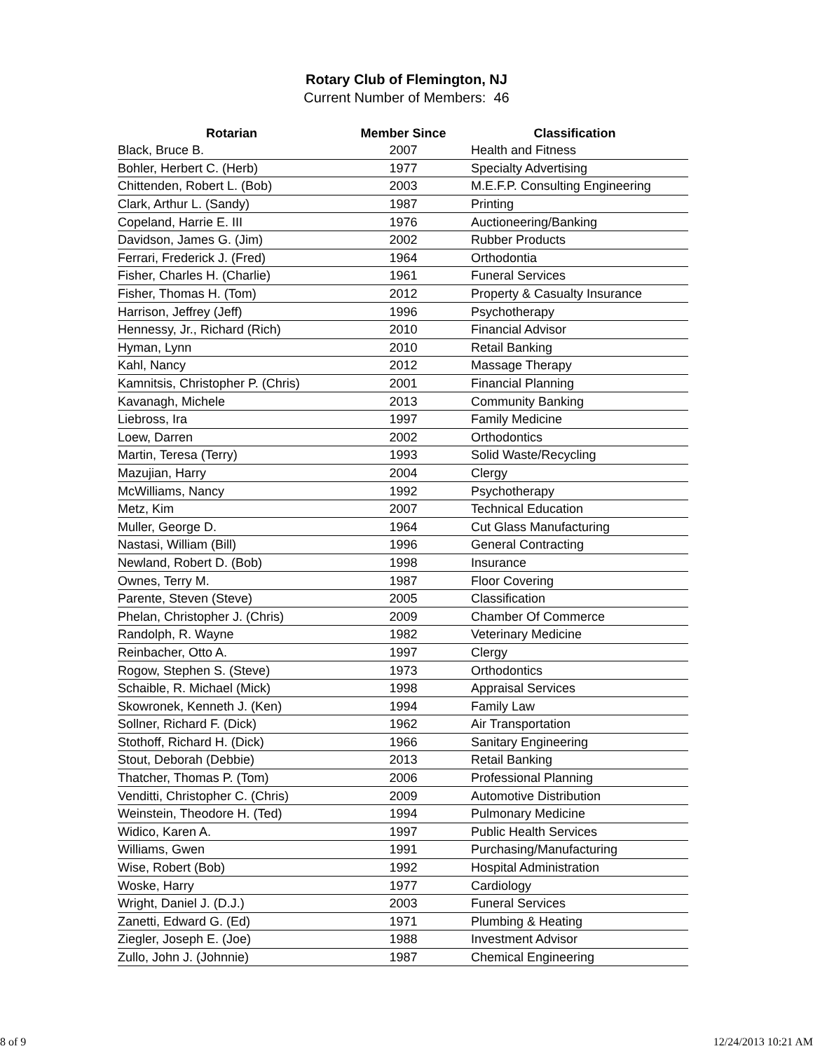Rotary Club of Flemington, NJ
Current Number of Members: 46
| Rotarian | Member Since | Classification |
| --- | --- | --- |
| Black, Bruce B. | 2007 | Health and Fitness |
| Bohler, Herbert C. (Herb) | 1977 | Specialty Advertising |
| Chittenden, Robert L. (Bob) | 2003 | M.E.F.P. Consulting Engineering |
| Clark, Arthur L. (Sandy) | 1987 | Printing |
| Copeland, Harrie E. III | 1976 | Auctioneering/Banking |
| Davidson, James G. (Jim) | 2002 | Rubber Products |
| Ferrari, Frederick J. (Fred) | 1964 | Orthodontia |
| Fisher, Charles H. (Charlie) | 1961 | Funeral Services |
| Fisher, Thomas H. (Tom) | 2012 | Property & Casualty Insurance |
| Harrison, Jeffrey (Jeff) | 1996 | Psychotherapy |
| Hennessy, Jr., Richard (Rich) | 2010 | Financial Advisor |
| Hyman, Lynn | 2010 | Retail Banking |
| Kahl, Nancy | 2012 | Massage Therapy |
| Kamnitsis, Christopher P. (Chris) | 2001 | Financial Planning |
| Kavanagh, Michele | 2013 | Community Banking |
| Liebross, Ira | 1997 | Family Medicine |
| Loew, Darren | 2002 | Orthodontics |
| Martin, Teresa (Terry) | 1993 | Solid Waste/Recycling |
| Mazujian, Harry | 2004 | Clergy |
| McWilliams, Nancy | 1992 | Psychotherapy |
| Metz, Kim | 2007 | Technical Education |
| Muller, George D. | 1964 | Cut Glass Manufacturing |
| Nastasi, William (Bill) | 1996 | General Contracting |
| Newland, Robert D. (Bob) | 1998 | Insurance |
| Ownes, Terry M. | 1987 | Floor Covering |
| Parente, Steven (Steve) | 2005 | Classification |
| Phelan, Christopher J. (Chris) | 2009 | Chamber Of Commerce |
| Randolph, R. Wayne | 1982 | Veterinary Medicine |
| Reinbacher, Otto A. | 1997 | Clergy |
| Rogow, Stephen S. (Steve) | 1973 | Orthodontics |
| Schaible, R. Michael (Mick) | 1998 | Appraisal Services |
| Skowronek, Kenneth J. (Ken) | 1994 | Family Law |
| Sollner, Richard F. (Dick) | 1962 | Air Transportation |
| Stothoff, Richard H. (Dick) | 1966 | Sanitary Engineering |
| Stout, Deborah (Debbie) | 2013 | Retail Banking |
| Thatcher, Thomas P. (Tom) | 2006 | Professional Planning |
| Venditti, Christopher C. (Chris) | 2009 | Automotive Distribution |
| Weinstein, Theodore H. (Ted) | 1994 | Pulmonary Medicine |
| Widico, Karen A. | 1997 | Public Health Services |
| Williams, Gwen | 1991 | Purchasing/Manufacturing |
| Wise, Robert (Bob) | 1992 | Hospital Administration |
| Woske, Harry | 1977 | Cardiology |
| Wright, Daniel J. (D.J.) | 2003 | Funeral Services |
| Zanetti, Edward G. (Ed) | 1971 | Plumbing & Heating |
| Ziegler, Joseph E. (Joe) | 1988 | Investment Advisor |
| Zullo, John J. (Johnnie) | 1987 | Chemical Engineering |
8 of 9 12/24/2013 10:21 AM